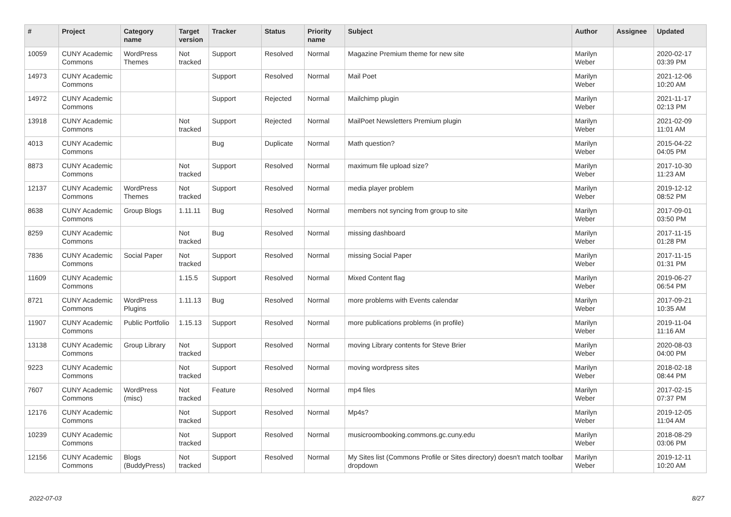| # | Project | Category name | Target version | Tracker | Status | Priority name | Subject | Author | Assignee | Updated |
| --- | --- | --- | --- | --- | --- | --- | --- | --- | --- | --- |
| 10059 | CUNY Academic Commons | WordPress Themes | Not tracked | Support | Resolved | Normal | Magazine Premium theme for new site | Marilyn Weber | | 2020-02-17 03:39 PM |
| 14973 | CUNY Academic Commons | | | Support | Resolved | Normal | Mail Poet | Marilyn Weber | | 2021-12-06 10:20 AM |
| 14972 | CUNY Academic Commons | | | Support | Rejected | Normal | Mailchimp plugin | Marilyn Weber | | 2021-11-17 02:13 PM |
| 13918 | CUNY Academic Commons | | Not tracked | Support | Rejected | Normal | MailPoet Newsletters Premium plugin | Marilyn Weber | | 2021-02-09 11:01 AM |
| 4013 | CUNY Academic Commons | | | Bug | Duplicate | Normal | Math question? | Marilyn Weber | | 2015-04-22 04:05 PM |
| 8873 | CUNY Academic Commons | | Not tracked | Support | Resolved | Normal | maximum file upload size? | Marilyn Weber | | 2017-10-30 11:23 AM |
| 12137 | CUNY Academic Commons | WordPress Themes | Not tracked | Support | Resolved | Normal | media player problem | Marilyn Weber | | 2019-12-12 08:52 PM |
| 8638 | CUNY Academic Commons | Group Blogs | 1.11.11 | Bug | Resolved | Normal | members not syncing from group to site | Marilyn Weber | | 2017-09-01 03:50 PM |
| 8259 | CUNY Academic Commons | | Not tracked | Bug | Resolved | Normal | missing dashboard | Marilyn Weber | | 2017-11-15 01:28 PM |
| 7836 | CUNY Academic Commons | Social Paper | Not tracked | Support | Resolved | Normal | missing Social Paper | Marilyn Weber | | 2017-11-15 01:31 PM |
| 11609 | CUNY Academic Commons | | 1.15.5 | Support | Resolved | Normal | Mixed Content flag | Marilyn Weber | | 2019-06-27 06:54 PM |
| 8721 | CUNY Academic Commons | WordPress Plugins | 1.11.13 | Bug | Resolved | Normal | more problems with Events calendar | Marilyn Weber | | 2017-09-21 10:35 AM |
| 11907 | CUNY Academic Commons | Public Portfolio | 1.15.13 | Support | Resolved | Normal | more publications problems (in profile) | Marilyn Weber | | 2019-11-04 11:16 AM |
| 13138 | CUNY Academic Commons | Group Library | Not tracked | Support | Resolved | Normal | moving Library contents for Steve Brier | Marilyn Weber | | 2020-08-03 04:00 PM |
| 9223 | CUNY Academic Commons | | Not tracked | Support | Resolved | Normal | moving wordpress sites | Marilyn Weber | | 2018-02-18 08:44 PM |
| 7607 | CUNY Academic Commons | WordPress (misc) | Not tracked | Feature | Resolved | Normal | mp4 files | Marilyn Weber | | 2017-02-15 07:37 PM |
| 12176 | CUNY Academic Commons | | Not tracked | Support | Resolved | Normal | Mp4s? | Marilyn Weber | | 2019-12-05 11:04 AM |
| 10239 | CUNY Academic Commons | | Not tracked | Support | Resolved | Normal | musicroombooking.commons.gc.cuny.edu | Marilyn Weber | | 2018-08-29 03:06 PM |
| 12156 | CUNY Academic Commons | Blogs (BuddyPress) | Not tracked | Support | Resolved | Normal | My Sites list (Commons Profile or Sites directory) doesn't match toolbar dropdown | Marilyn Weber | | 2019-12-11 10:20 AM |
2022-07-03 8/27